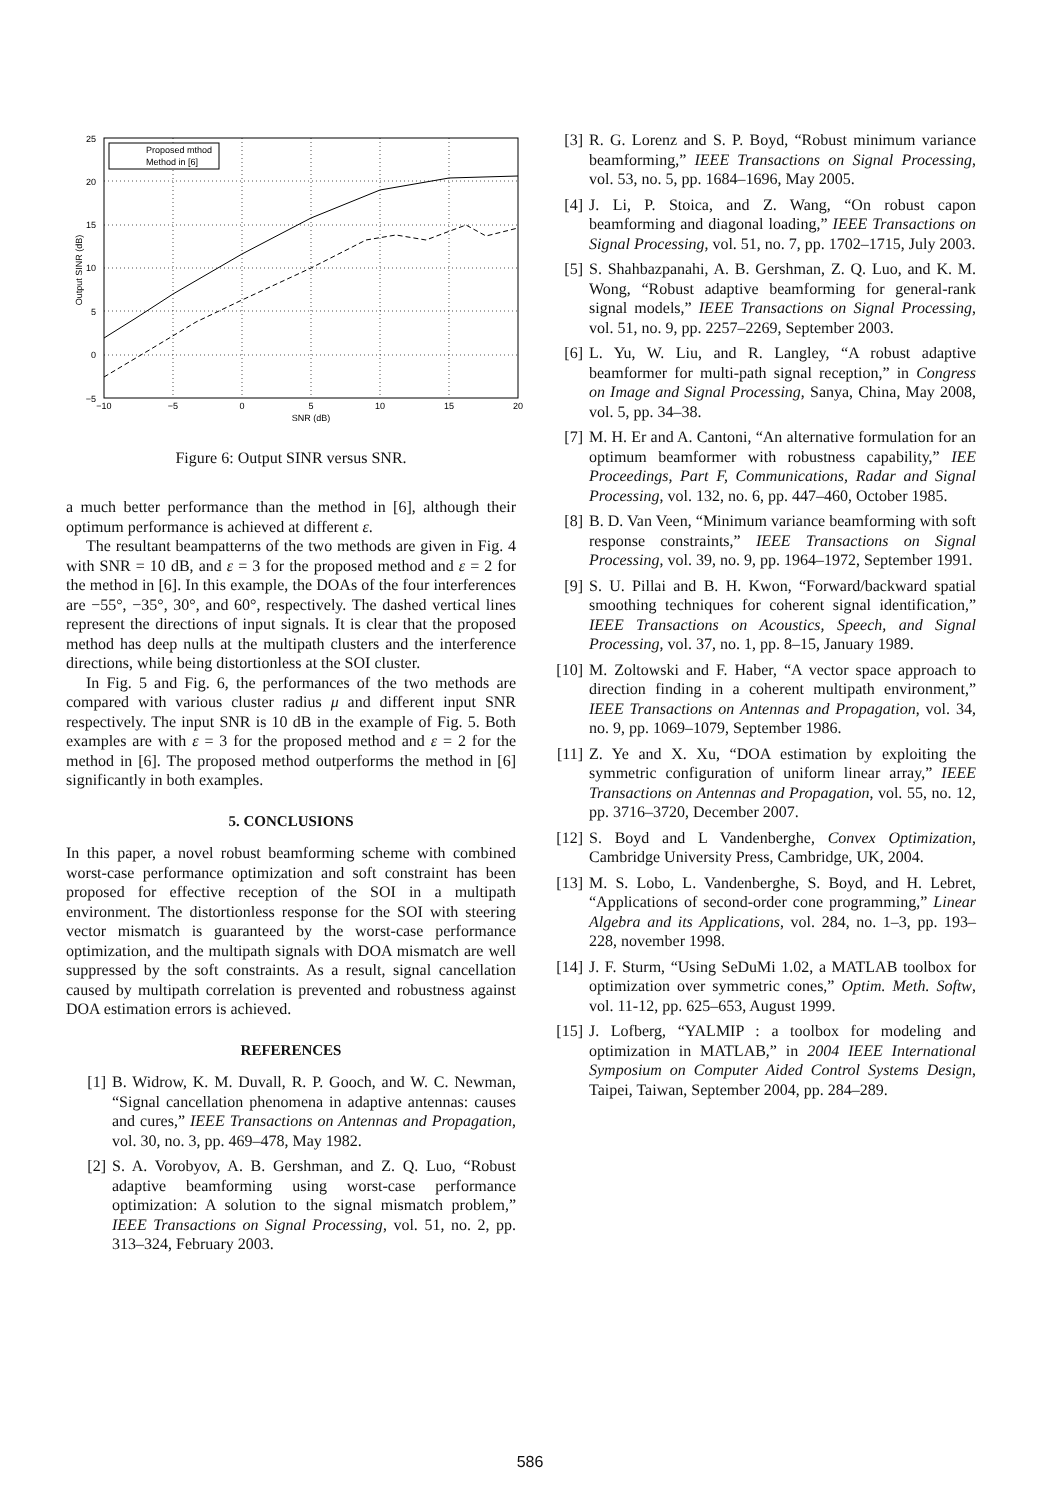Proposed mthod
Method in [6]
25
20
15
10
5
0
−5
−10
−5
0
5
10
15
20
SNR (dB)
Output SINR (dB)
Figure 6: Output SINR versus SNR.
a much better performance than the method in [6], although their optimum performance is achieved at different ε.
The resultant beampatterns of the two methods are given in Fig. 4 with SNR = 10 dB, and ε = 3 for the proposed method and ε = 2 for the method in [6]. In this example, the DOAs of the four interferences are −55°, −35°, 30°, and 60°, respectively. The dashed vertical lines represent the directions of input signals. It is clear that the proposed method has deep nulls at the multipath clusters and the interference directions, while being distortionless at the SOI cluster.
In Fig. 5 and Fig. 6, the performances of the two methods are compared with various cluster radius μ and different input SNR respectively. The input SNR is 10 dB in the example of Fig. 5. Both examples are with ε = 3 for the proposed method and ε = 2 for the method in [6]. The proposed method outperforms the method in [6] significantly in both examples.
5. CONCLUSIONS
In this paper, a novel robust beamforming scheme with combined worst-case performance optimization and soft constraint has been proposed for effective reception of the SOI in a multipath environment. The distortionless response for the SOI with steering vector mismatch is guaranteed by the worst-case performance optimization, and the multipath signals with DOA mismatch are well suppressed by the soft constraints. As a result, signal cancellation caused by multipath correlation is prevented and robustness against DOA estimation errors is achieved.
REFERENCES
[1] B. Widrow, K. M. Duvall, R. P. Gooch, and W. C. Newman, “Signal cancellation phenomena in adaptive antennas: causes and cures,” IEEE Transactions on Antennas and Propagation, vol. 30, no. 3, pp. 469–478, May 1982.
[2] S. A. Vorobyov, A. B. Gershman, and Z. Q. Luo, “Robust adaptive beamforming using worst-case performance optimization: A solution to the signal mismatch problem,” IEEE Transactions on Signal Processing, vol. 51, no. 2, pp. 313–324, February 2003.
[3] R. G. Lorenz and S. P. Boyd, “Robust minimum variance beamforming,” IEEE Transactions on Signal Processing, vol. 53, no. 5, pp. 1684–1696, May 2005.
[4] J. Li, P. Stoica, and Z. Wang, “On robust capon beamforming and diagonal loading,” IEEE Transactions on Signal Processing, vol. 51, no. 7, pp. 1702–1715, July 2003.
[5] S. Shahbazpanahi, A. B. Gershman, Z. Q. Luo, and K. M. Wong, “Robust adaptive beamforming for general-rank signal models,” IEEE Transactions on Signal Processing, vol. 51, no. 9, pp. 2257–2269, September 2003.
[6] L. Yu, W. Liu, and R. Langley, “A robust adaptive beamformer for multi-path signal reception,” in Congress on Image and Signal Processing, Sanya, China, May 2008, vol. 5, pp. 34–38.
[7] M. H. Er and A. Cantoni, “An alternative formulation for an optimum beamformer with robustness capability,” IEE Proceedings, Part F, Communications, Radar and Signal Processing, vol. 132, no. 6, pp. 447–460, October 1985.
[8] B. D. Van Veen, “Minimum variance beamforming with soft response constraints,” IEEE Transactions on Signal Processing, vol. 39, no. 9, pp. 1964–1972, September 1991.
[9] S. U. Pillai and B. H. Kwon, “Forward/backward spatial smoothing techniques for coherent signal identification,” IEEE Transactions on Acoustics, Speech, and Signal Processing, vol. 37, no. 1, pp. 8–15, January 1989.
[10] M. Zoltowski and F. Haber, “A vector space approach to direction finding in a coherent multipath environment,” IEEE Transactions on Antennas and Propagation, vol. 34, no. 9, pp. 1069–1079, September 1986.
[11] Z. Ye and X. Xu, “DOA estimation by exploiting the symmetric configuration of uniform linear array,” IEEE Transactions on Antennas and Propagation, vol. 55, no. 12, pp. 3716–3720, December 2007.
[12] S. Boyd and L Vandenberghe, Convex Optimization, Cambridge University Press, Cambridge, UK, 2004.
[13] M. S. Lobo, L. Vandenberghe, S. Boyd, and H. Lebret, “Applications of second-order cone programming,” Linear Algebra and its Applications, vol. 284, no. 1–3, pp. 193–228, november 1998.
[14] J. F. Sturm, “Using SeDuMi 1.02, a MATLAB toolbox for optimization over symmetric cones,” Optim. Meth. Softw, vol. 11-12, pp. 625–653, August 1999.
[15] J. Lofberg, “YALMIP : a toolbox for modeling and optimization in MATLAB,” in 2004 IEEE International Symposium on Computer Aided Control Systems Design, Taipei, Taiwan, September 2004, pp. 284–289.
586